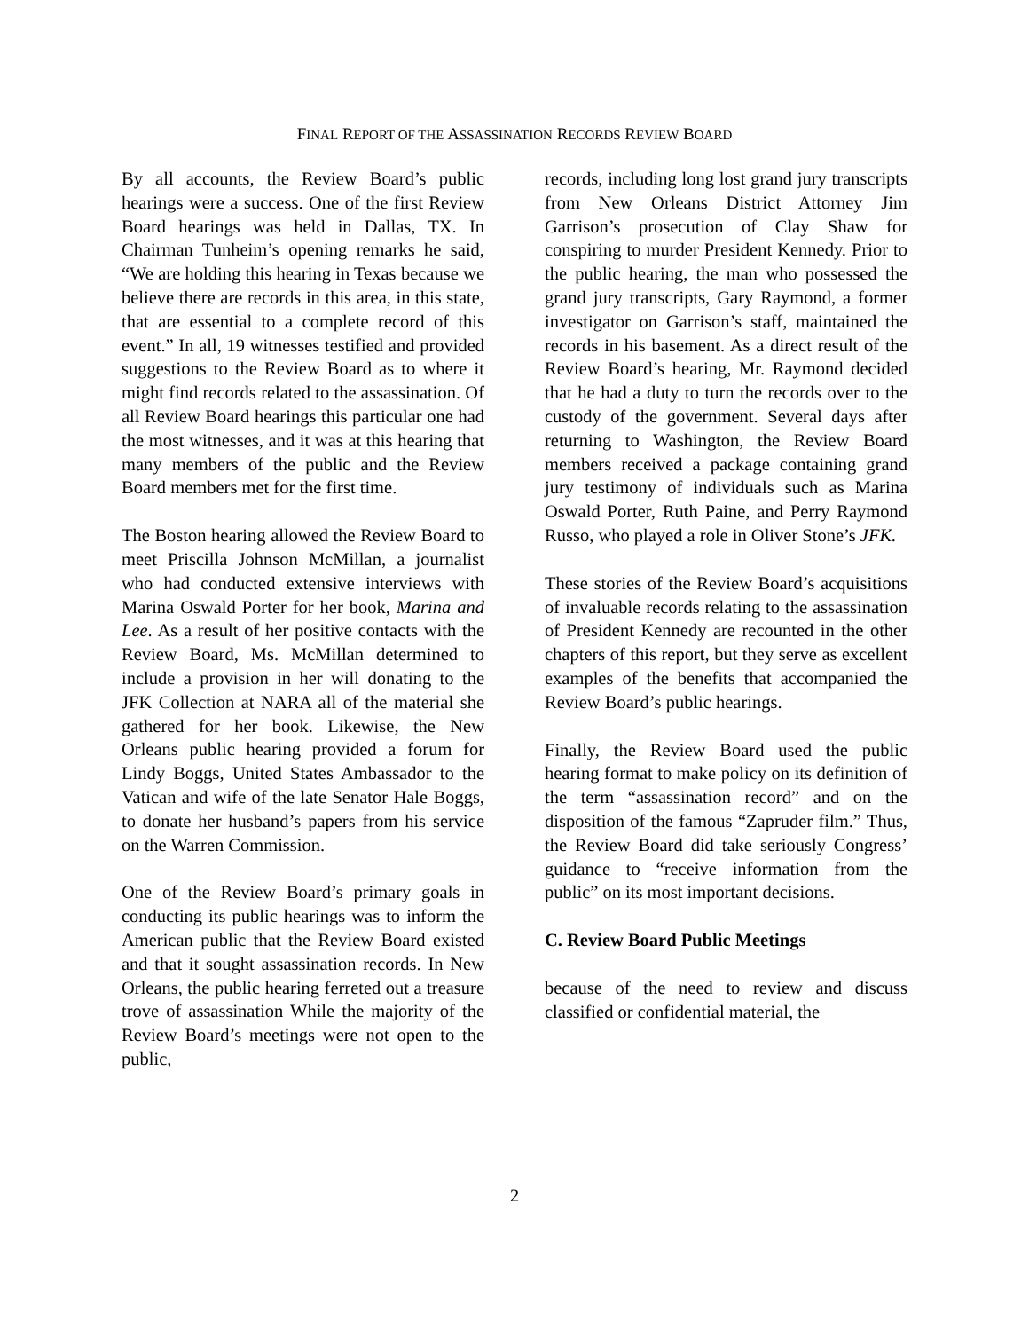FINAL REPORT OF THE ASSASSINATION RECORDS REVIEW BOARD
By all accounts, the Review Board’s public hearings were a success. One of the first Review Board hearings was held in Dallas, TX. In Chairman Tunheim’s opening remarks he said, “We are holding this hearing in Texas because we believe there are records in this area, in this state, that are essential to a complete record of this event.” In all, 19 witnesses testified and provided suggestions to the Review Board as to where it might find records related to the assassination. Of all Review Board hearings this particular one had the most witnesses, and it was at this hearing that many members of the public and the Review Board members met for the first time.
The Boston hearing allowed the Review Board to meet Priscilla Johnson McMillan, a journalist who had conducted extensive interviews with Marina Oswald Porter for her book, Marina and Lee. As a result of her positive contacts with the Review Board, Ms. McMillan determined to include a provision in her will donating to the JFK Collection at NARA all of the material she gathered for her book. Likewise, the New Orleans public hearing provided a forum for Lindy Boggs, United States Ambassador to the Vatican and wife of the late Senator Hale Boggs, to donate her husband’s papers from his service on the Warren Commission.
One of the Review Board’s primary goals in conducting its public hearings was to inform the American public that the Review Board existed and that it sought assassination records. In New Orleans, the public hearing ferreted out a treasure trove of assassination While the majority of the Review Board’s meetings were not open to the public,
records, including long lost grand jury transcripts from New Orleans District Attorney Jim Garrison’s prosecution of Clay Shaw for conspiring to murder President Kennedy. Prior to the public hearing, the man who possessed the grand jury transcripts, Gary Raymond, a former investigator on Garrison’s staff, maintained the records in his basement. As a direct result of the Review Board’s hearing, Mr. Raymond decided that he had a duty to turn the records over to the custody of the government. Several days after returning to Washington, the Review Board members received a package containing grand jury testimony of individuals such as Marina Oswald Porter, Ruth Paine, and Perry Raymond Russo, who played a role in Oliver Stone’s JFK.
These stories of the Review Board’s acquisitions of invaluable records relating to the assassination of President Kennedy are recounted in the other chapters of this report, but they serve as excellent examples of the benefits that accompanied the Review Board’s public hearings.
Finally, the Review Board used the public hearing format to make policy on its definition of the term “assassination record” and on the disposition of the famous “Zapruder film.” Thus, the Review Board did take seriously Congress’ guidance to “receive information from the public” on its most important decisions.
C. Review Board Public Meetings
because of the need to review and discuss classified or confidential material, the
2